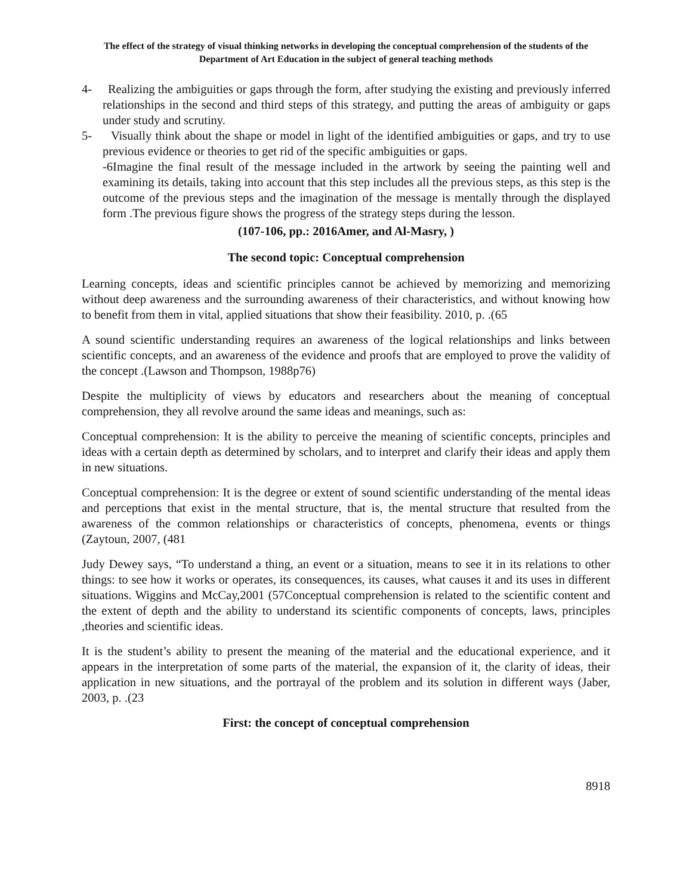The effect of the strategy of visual thinking networks in developing the conceptual comprehension of the students of the Department of Art Education in the subject of general teaching methods
4- Realizing the ambiguities or gaps through the form, after studying the existing and previously inferred relationships in the second and third steps of this strategy, and putting the areas of ambiguity or gaps under study and scrutiny.
5- Visually think about the shape or model in light of the identified ambiguities or gaps, and try to use previous evidence or theories to get rid of the specific ambiguities or gaps.
-6Imagine the final result of the message included in the artwork by seeing the painting well and examining its details, taking into account that this step includes all the previous steps, as this step is the outcome of the previous steps and the imagination of the message is mentally through the displayed form .The previous figure shows the progress of the strategy steps during the lesson.
(107-106, pp.: 2016Amer, and Al-Masry, )
The second topic: Conceptual comprehension
Learning concepts, ideas and scientific principles cannot be achieved by memorizing and memorizing without deep awareness and the surrounding awareness of their characteristics, and without knowing how to benefit from them in vital, applied situations that show their feasibility. 2010, p. .(65
A sound scientific understanding requires an awareness of the logical relationships and links between scientific concepts, and an awareness of the evidence and proofs that are employed to prove the validity of the concept .(Lawson and Thompson, 1988p76)
Despite the multiplicity of views by educators and researchers about the meaning of conceptual comprehension, they all revolve around the same ideas and meanings, such as:
Conceptual comprehension: It is the ability to perceive the meaning of scientific concepts, principles and ideas with a certain depth as determined by scholars, and to interpret and clarify their ideas and apply them in new situations.
Conceptual comprehension: It is the degree or extent of sound scientific understanding of the mental ideas and perceptions that exist in the mental structure, that is, the mental structure that resulted from the awareness of the common relationships or characteristics of concepts, phenomena, events or things (Zaytoun, 2007, (481
Judy Dewey says, “To understand a thing, an event or a situation, means to see it in its relations to other things: to see how it works or operates, its consequences, its causes, what causes it and its uses in different situations. Wiggins and McCay,2001 (57Conceptual comprehension is related to the scientific content and the extent of depth and the ability to understand its scientific components of concepts, laws, principles ,theories and scientific ideas.
It is the student’s ability to present the meaning of the material and the educational experience, and it appears in the interpretation of some parts of the material, the expansion of it, the clarity of ideas, their application in new situations, and the portrayal of the problem and its solution in different ways (Jaber, 2003, p. .(23
First: the concept of conceptual comprehension
8918